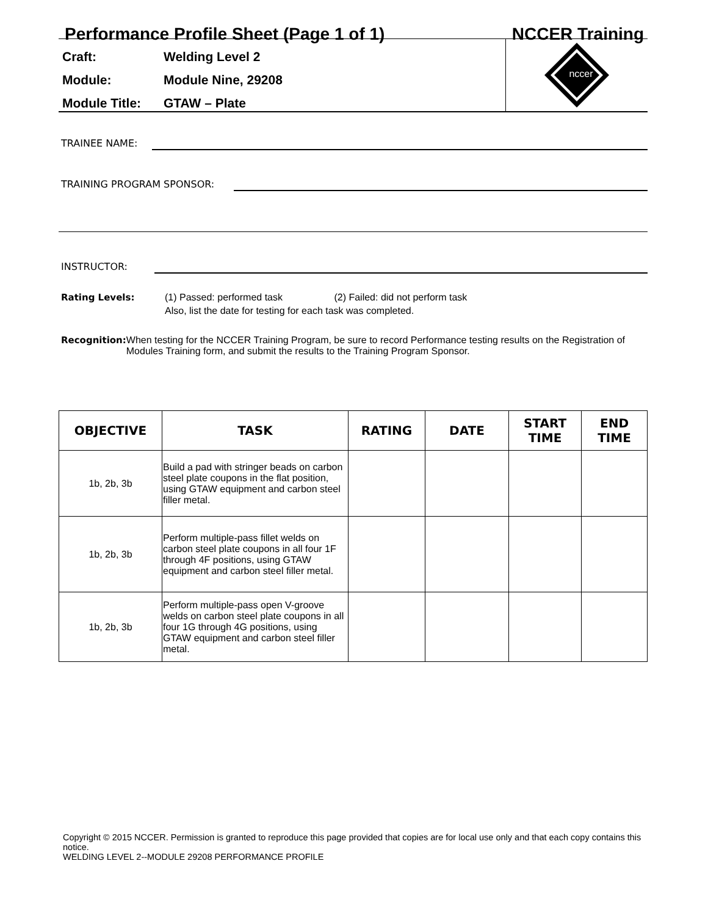Performance Profile Sheet (Page 1 of 1) NCCER Training
Craft: Welding Level 2
Module: Module Nine, 29208
Module Title: GTAW – Plate
nccer
TRAINEE NAME:
TRAINING PROGRAM SPONSOR:
INSTRUCTOR:
Rating Levels: (1) Passed: performed task (2) Failed: did not perform task
Also, list the date for testing for each task was completed.
Recognition: When testing for the NCCER Training Program, be sure to record Performance testing results on the Registration of Modules Training form, and submit the results to the Training Program Sponsor.
| OBJECTIVE | TASK | RATING | DATE | START TIME | END TIME |
| --- | --- | --- | --- | --- | --- |
| 1b, 2b, 3b | Build a pad with stringer beads on carbon steel plate coupons in the flat position, using GTAW equipment and carbon steel filler metal. | | | | |
| 1b, 2b, 3b | Perform multiple-pass fillet welds on carbon steel plate coupons in all four 1F through 4F positions, using GTAW equipment and carbon steel filler metal. | | | | |
| 1b, 2b, 3b | Perform multiple-pass open V-groove welds on carbon steel plate coupons in all four 1G through 4G positions, using GTAW equipment and carbon steel filler metal. | | | | |
Copyright © 2015 NCCER. Permission is granted to reproduce this page provided that copies are for local use only and that each copy contains this notice.
WELDING LEVEL 2--MODULE 29208 PERFORMANCE PROFILE